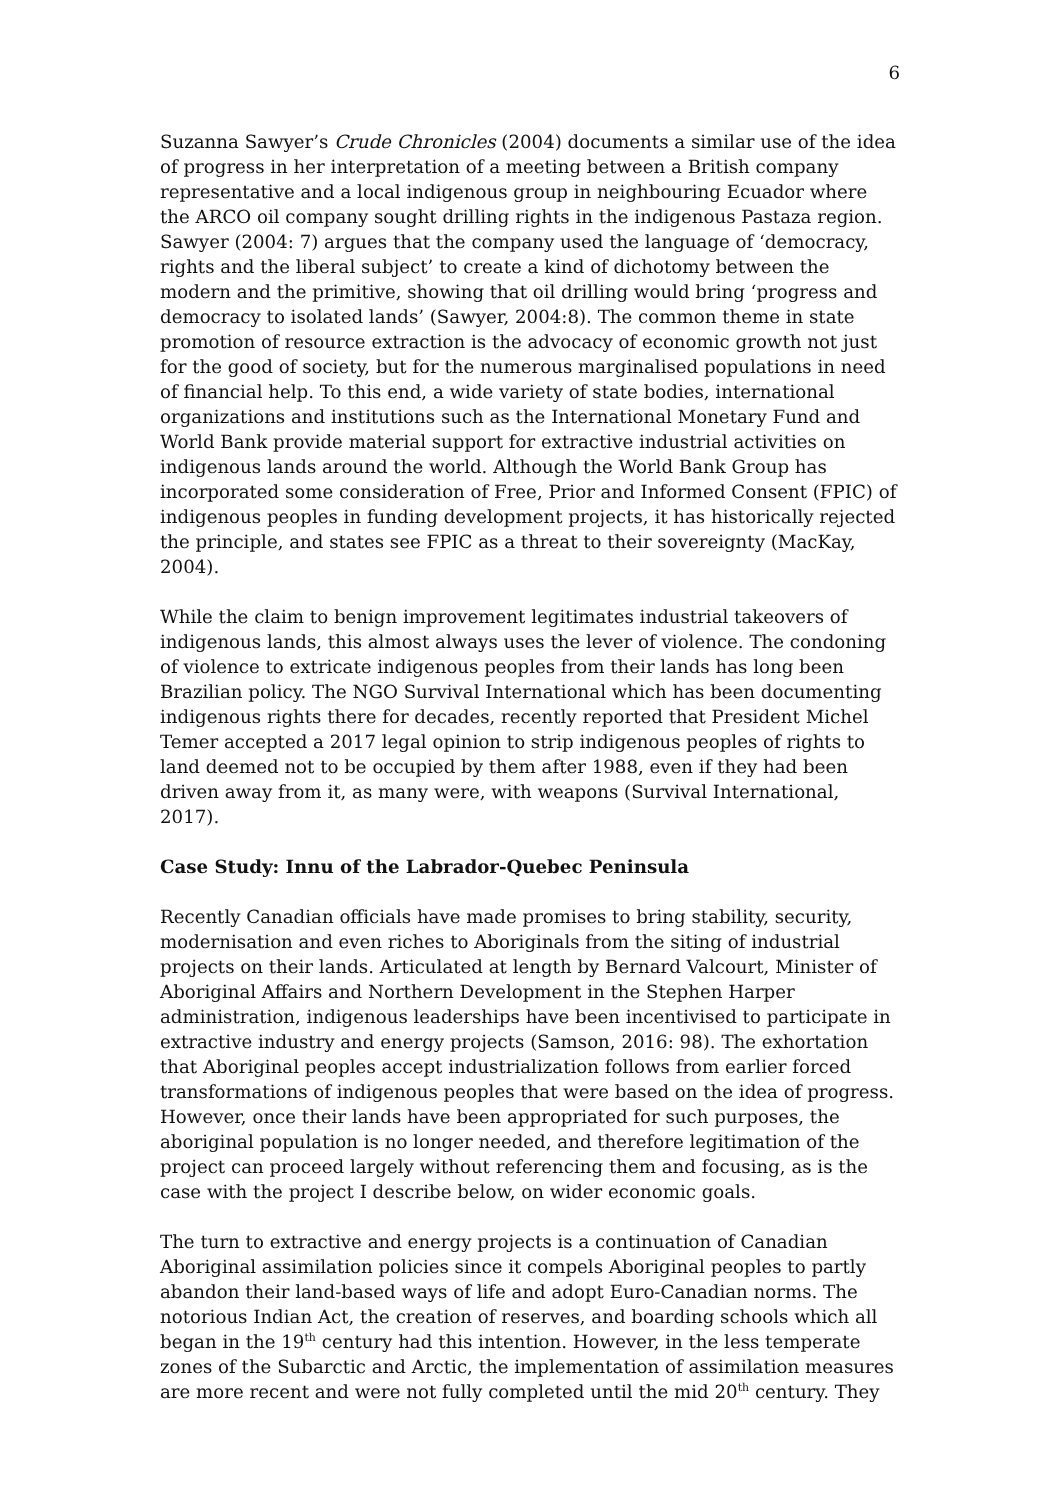6
Suzanna Sawyer’s Crude Chronicles (2004) documents a similar use of the idea of progress in her interpretation of a meeting between a British company representative and a local indigenous group in neighbouring Ecuador where the ARCO oil company sought drilling rights in the indigenous Pastaza region. Sawyer (2004: 7) argues that the company used the language of ‘democracy, rights and the liberal subject’ to create a kind of dichotomy between the modern and the primitive, showing that oil drilling would bring ‘progress and democracy to isolated lands’ (Sawyer, 2004:8). The common theme in state promotion of resource extraction is the advocacy of economic growth not just for the good of society, but for the numerous marginalised populations in need of financial help. To this end, a wide variety of state bodies, international organizations and institutions such as the International Monetary Fund and World Bank provide material support for extractive industrial activities on indigenous lands around the world. Although the World Bank Group has incorporated some consideration of Free, Prior and Informed Consent (FPIC) of indigenous peoples in funding development projects, it has historically rejected the principle, and states see FPIC as a threat to their sovereignty (MacKay, 2004).
While the claim to benign improvement legitimates industrial takeovers of indigenous lands, this almost always uses the lever of violence. The condoning of violence to extricate indigenous peoples from their lands has long been Brazilian policy. The NGO Survival International which has been documenting indigenous rights there for decades, recently reported that President Michel Temer accepted a 2017 legal opinion to strip indigenous peoples of rights to land deemed not to be occupied by them after 1988, even if they had been driven away from it, as many were, with weapons (Survival International, 2017).
Case Study: Innu of the Labrador-Quebec Peninsula
Recently Canadian officials have made promises to bring stability, security, modernisation and even riches to Aboriginals from the siting of industrial projects on their lands. Articulated at length by Bernard Valcourt, Minister of Aboriginal Affairs and Northern Development in the Stephen Harper administration, indigenous leaderships have been incentivised to participate in extractive industry and energy projects (Samson, 2016: 98). The exhortation that Aboriginal peoples accept industrialization follows from earlier forced transformations of indigenous peoples that were based on the idea of progress. However, once their lands have been appropriated for such purposes, the aboriginal population is no longer needed, and therefore legitimation of the project can proceed largely without referencing them and focusing, as is the case with the project I describe below, on wider economic goals.
The turn to extractive and energy projects is a continuation of Canadian Aboriginal assimilation policies since it compels Aboriginal peoples to partly abandon their land-based ways of life and adopt Euro-Canadian norms. The notorious Indian Act, the creation of reserves, and boarding schools which all began in the 19<sup>th</sup> century had this intention. However, in the less temperate zones of the Subarctic and Arctic, the implementation of assimilation measures are more recent and were not fully completed until the mid 20<sup>th</sup> century. They